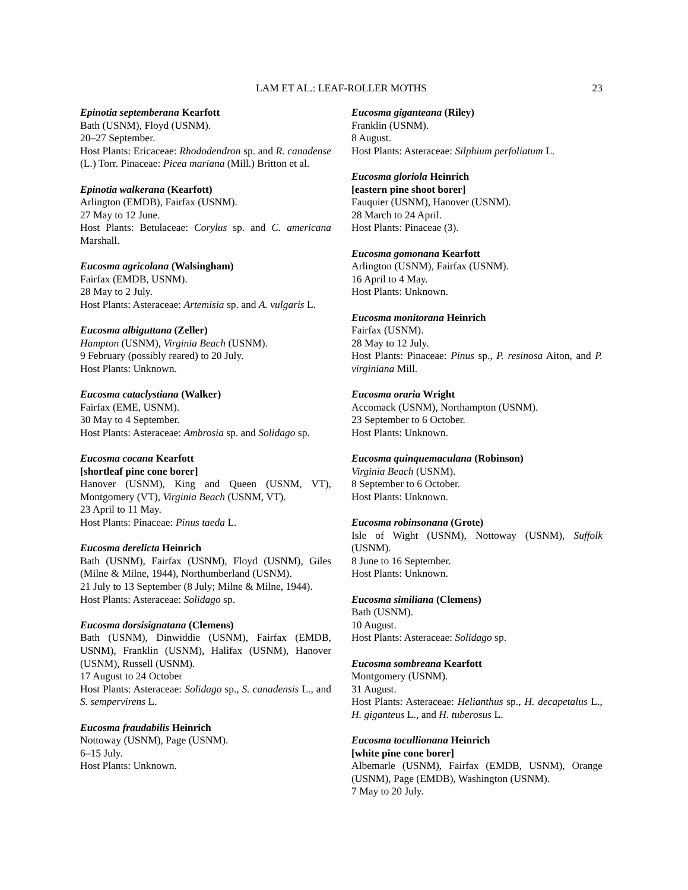LAM ET AL.: LEAF-ROLLER MOTHS
23
Epinotia septemberana Kearfott
Bath (USNM), Floyd (USNM).
20–27 September.
Host Plants: Ericaceae: Rhododendron sp. and R. canadense (L.) Torr. Pinaceae: Picea mariana (Mill.) Britton et al.
Epinotia walkerana (Kearfott)
Arlington (EMDB), Fairfax (USNM).
27 May to 12 June.
Host Plants: Betulaceae: Corylus sp. and C. americana Marshall.
Eucosma agricolana (Walsingham)
Fairfax (EMDB, USNM).
28 May to 2 July.
Host Plants: Asteraceae: Artemisia sp. and A. vulgaris L.
Eucosma albiguttana (Zeller)
Hampton (USNM), Virginia Beach (USNM).
9 February (possibly reared) to 20 July.
Host Plants: Unknown.
Eucosma cataclystiana (Walker)
Fairfax (EME, USNM).
30 May to 4 September.
Host Plants: Asteraceae: Ambrosia sp. and Solidago sp.
Eucosma cocana Kearfott
[shortleaf pine cone borer]
Hanover (USNM), King and Queen (USNM, VT), Montgomery (VT), Virginia Beach (USNM, VT).
23 April to 11 May.
Host Plants: Pinaceae: Pinus taeda L.
Eucosma derelicta Heinrich
Bath (USNM), Fairfax (USNM), Floyd (USNM), Giles (Milne & Milne, 1944), Northumberland (USNM).
21 July to 13 September (8 July; Milne & Milne, 1944).
Host Plants: Asteraceae: Solidago sp.
Eucosma dorsisignatana (Clemens)
Bath (USNM), Dinwiddie (USNM), Fairfax (EMDB, USNM), Franklin (USNM), Halifax (USNM), Hanover (USNM), Russell (USNM).
17 August to 24 October
Host Plants: Asteraceae: Solidago sp., S. canadensis L., and S. sempervirens L.
Eucosma fraudabilis Heinrich
Nottoway (USNM), Page (USNM).
6–15 July.
Host Plants: Unknown.
Eucosma giganteana (Riley)
Franklin (USNM).
8 August.
Host Plants: Asteraceae: Silphium perfoliatum L.
Eucosma gloriola Heinrich
[eastern pine shoot borer]
Fauquier (USNM), Hanover (USNM).
28 March to 24 April.
Host Plants: Pinaceae (3).
Eucosma gomonana Kearfott
Arlington (USNM), Fairfax (USNM).
16 April to 4 May.
Host Plants: Unknown.
Eucosma monitorana Heinrich
Fairfax (USNM).
28 May to 12 July.
Host Plants: Pinaceae: Pinus sp., P. resinosa Aiton, and P. virginiana Mill.
Eucosma oraria Wright
Accomack (USNM), Northampton (USNM).
23 September to 6 October.
Host Plants: Unknown.
Eucosma quinquemaculana (Robinson)
Virginia Beach (USNM).
8 September to 6 October.
Host Plants: Unknown.
Eucosma robinsonana (Grote)
Isle of Wight (USNM), Nottoway (USNM), Suffolk (USNM).
8 June to 16 September.
Host Plants: Unknown.
Eucosma similiana (Clemens)
Bath (USNM).
10 August.
Host Plants: Asteraceae: Solidago sp.
Eucosma sombreana Kearfott
Montgomery (USNM).
31 August.
Host Plants: Asteraceae: Helianthus sp., H. decapetalus L., H. giganteus L., and H. tuberosus L.
Eucosma tocullionana Heinrich
[white pine cone borer]
Albemarle (USNM), Fairfax (EMDB, USNM), Orange (USNM), Page (EMDB), Washington (USNM).
7 May to 20 July.